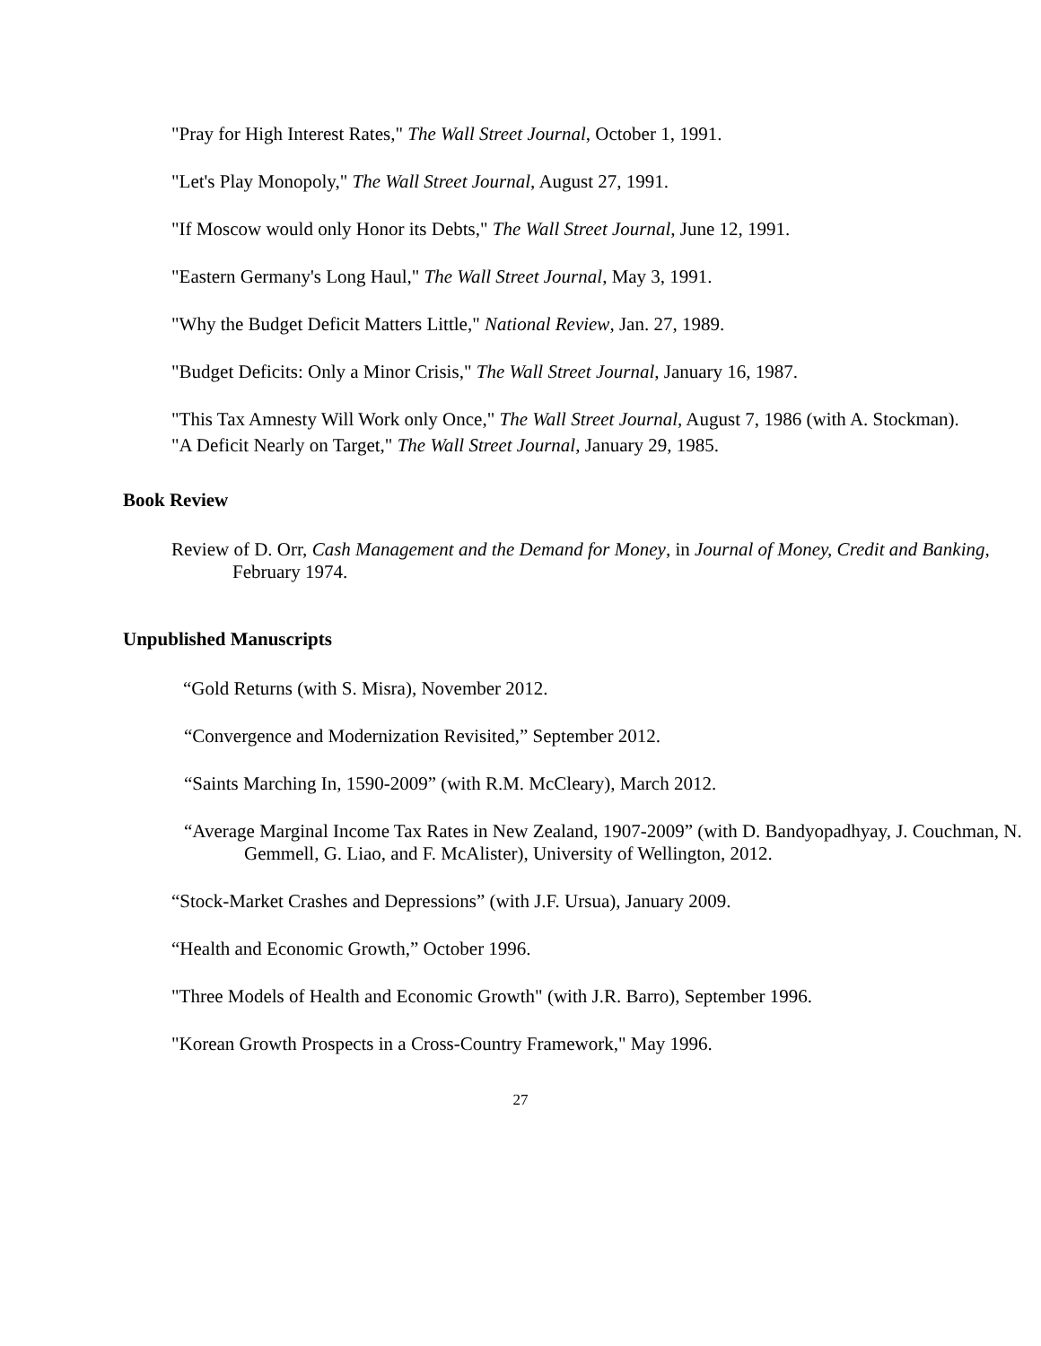"Pray for High Interest Rates," The Wall Street Journal, October 1, 1991.
"Let's Play Monopoly," The Wall Street Journal, August 27, 1991.
"If Moscow would only Honor its Debts," The Wall Street Journal, June 12, 1991.
"Eastern Germany's Long Haul," The Wall Street Journal, May 3, 1991.
"Why the Budget Deficit Matters Little," National Review, Jan. 27, 1989.
"Budget Deficits: Only a Minor Crisis," The Wall Street Journal, January 16, 1987.
"This Tax Amnesty Will Work only Once," The Wall Street Journal, August 7, 1986 (with A. Stockman).
"A Deficit Nearly on Target," The Wall Street Journal, January 29, 1985.
Book Review
Review of D. Orr, Cash Management and the Demand for Money, in Journal of Money, Credit and Banking, February 1974.
Unpublished Manuscripts
“Gold Returns (with S. Misra), November 2012.
“Convergence and Modernization Revisited,” September 2012.
“Saints Marching In, 1590-2009” (with R.M. McCleary), March 2012.
“Average Marginal Income Tax Rates in New Zealand, 1907-2009” (with D. Bandyopadhyay, J. Couchman, N. Gemmell, G. Liao, and F. McAlister), University of Wellington, 2012.
“Stock-Market Crashes and Depressions” (with J.F. Ursua), January 2009.
“Health and Economic Growth,” October 1996.
"Three Models of Health and Economic Growth" (with J.R. Barro), September 1996.
"Korean Growth Prospects in a Cross-Country Framework," May 1996.
27